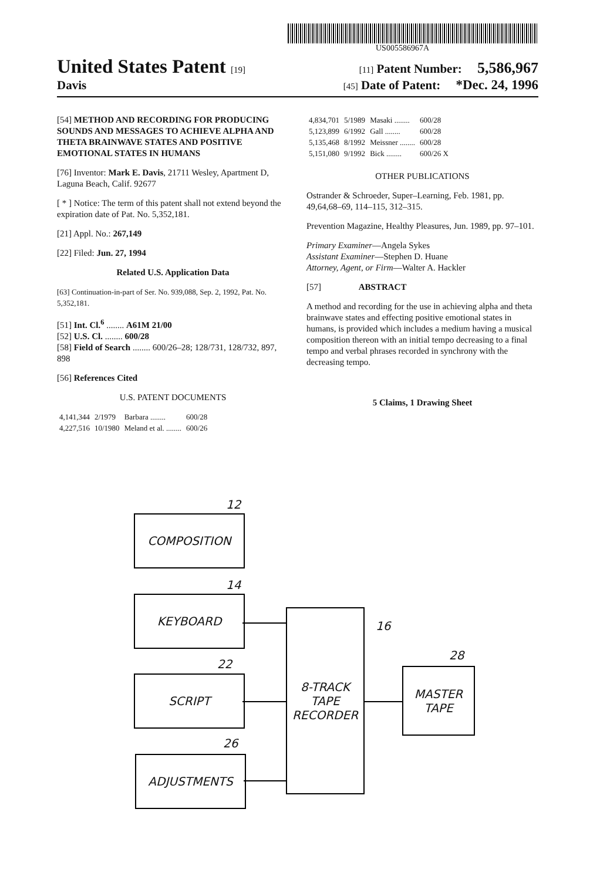US005586967A
United States Patent [19] [11] Patent Number: 5,586,967
Davis [45] Date of Patent: *Dec. 24, 1996
[54] METHOD AND RECORDING FOR PRODUCING SOUNDS AND MESSAGES TO ACHIEVE ALPHA AND THETA BRAINWAVE STATES AND POSITIVE EMOTIONAL STATES IN HUMANS
[76] Inventor: Mark E. Davis, 21711 Wesley, Apartment D, Laguna Beach, Calif. 92677
[ * ] Notice: The term of this patent shall not extend beyond the expiration date of Pat. No. 5,352,181.
[21] Appl. No.: 267,149
[22] Filed: Jun. 27, 1994
Related U.S. Application Data
[63] Continuation-in-part of Ser. No. 939,088, Sep. 2, 1992, Pat. No. 5,352,181.
[51] Int. Cl.<sup>6</sup> ........ A61M 21/00
[52] U.S. Cl. ........ 600/28
[58] Field of Search ........ 600/26–28; 128/731, 128/732, 897, 898
[56] References Cited
U.S. PATENT DOCUMENTS
| 4,141,344 | 2/1979 | Barbara ........ | 600/28 |
| 4,227,516 | 10/1980 | Meland et al. ........ | 600/26 |
| 4,834,701 | 5/1989 | Masaki ........ | 600/28 |
| 5,123,899 | 6/1992 | Gall ........ | 600/28 |
| 5,135,468 | 8/1992 | Meissner ........ | 600/28 |
| 5,151,080 | 9/1992 | Bick ........ | 600/26 X |
OTHER PUBLICATIONS
Ostrander & Schroeder, Super–Learning, Feb. 1981, pp. 49,64,68–69, 114–115, 312–315.
Prevention Magazine, Healthy Pleasures, Jun. 1989, pp. 97–101.
Primary Examiner—Angela Sykes
Assistant Examiner—Stephen D. Huane
Attorney, Agent, or Firm—Walter A. Hackler
[57] ABSTRACT
A method and recording for the use in achieving alpha and theta brainwave states and effecting positive emotional states in humans, is provided which includes a medium having a musical composition thereon with an initial tempo decreasing to a final tempo and verbal phrases recorded in synchrony with the decreasing tempo.
5 Claims, 1 Drawing Sheet
12
COMPOSITION
14
KEYBOARD
16
8-TRACK TAPE RECORDER
22
SCRIPT
28
MASTER TAPE
26
ADJUSTMENTS